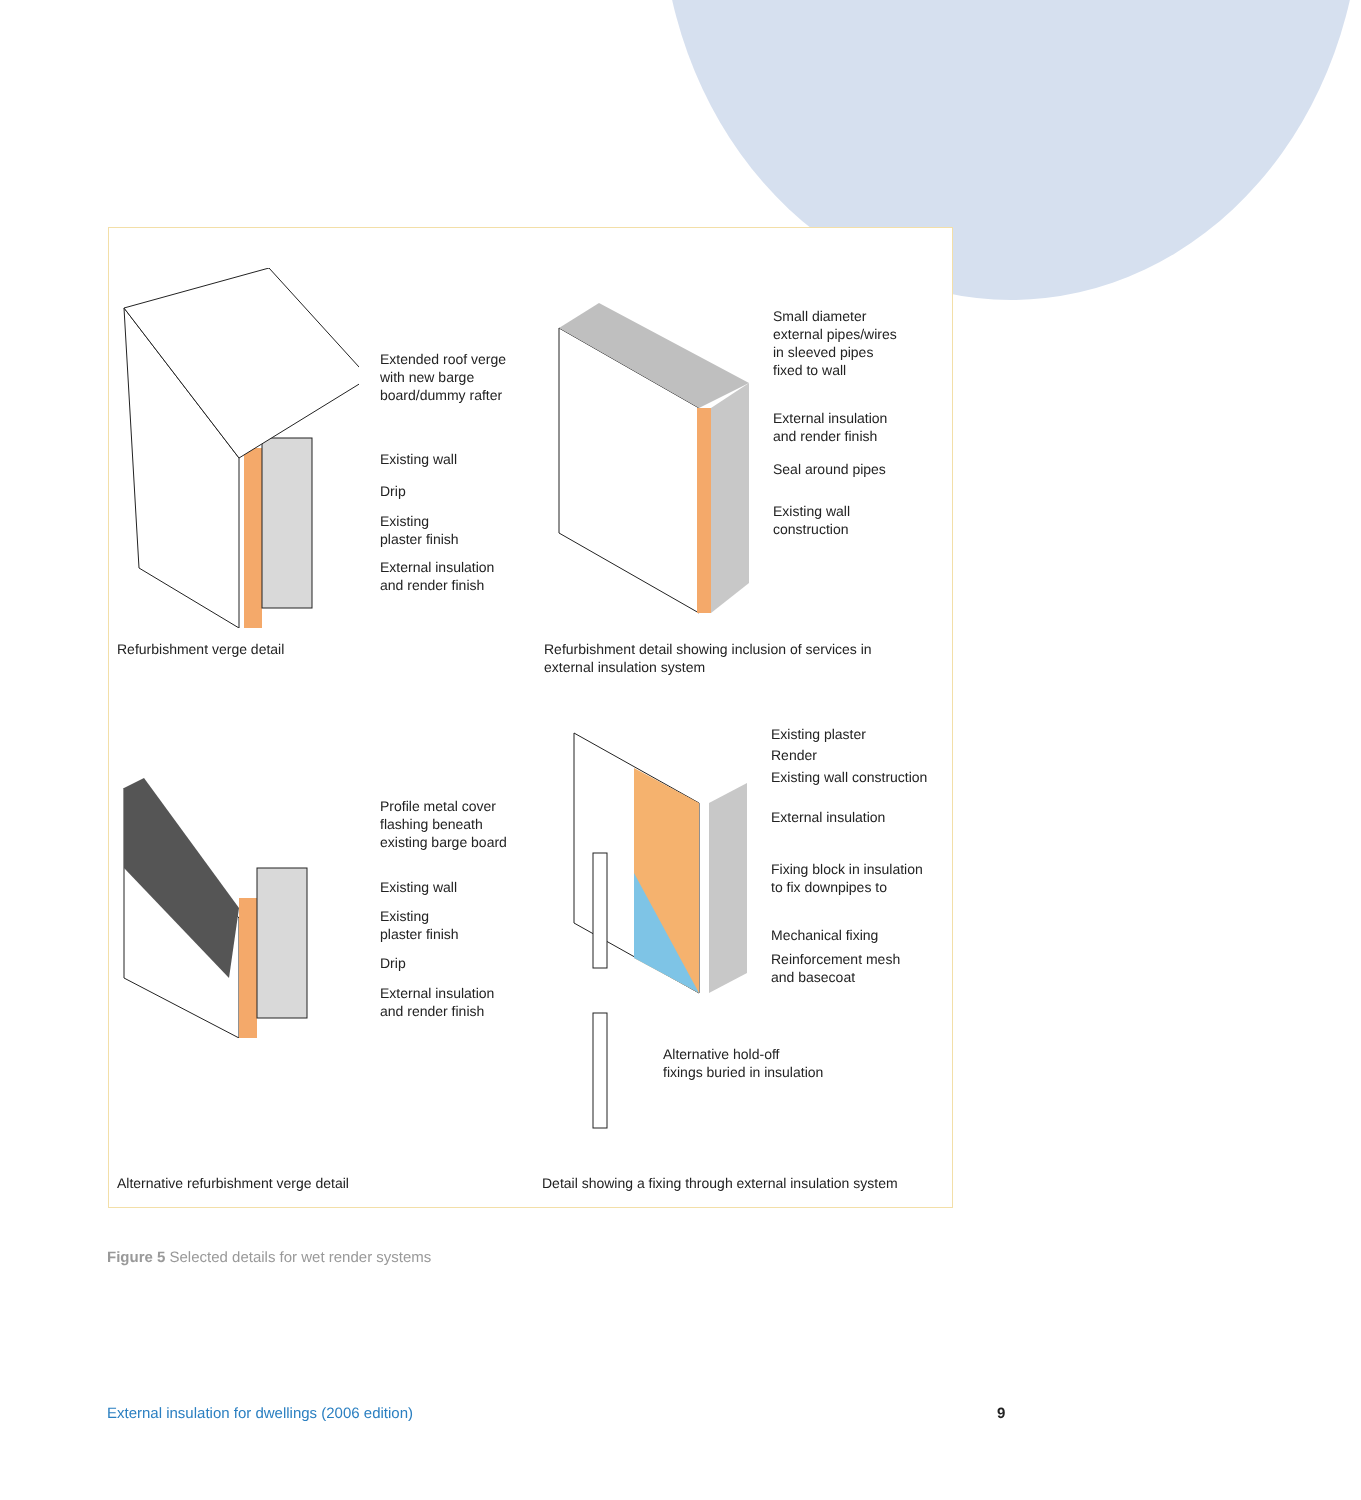Extended roof verge
with new barge
board/dummy rafter
Existing wall
Drip
Existing
plaster finish
External insulation
and render finish
Refurbishment verge detail
Small diameter
external pipes/wires
in sleeved pipes
fixed to wall
External insulation
and render finish
Seal around pipes
Existing wall
construction
Refurbishment detail showing inclusion of services in external insulation system
Profile metal cover
flashing beneath
existing barge board
Existing wall
Existing
plaster finish
Drip
External insulation
and render finish
Existing plaster
Render
Existing wall construction
External insulation
Fixing block in insulation
to fix downpipes to
Mechanical fixing
Reinforcement mesh
and basecoat
Alternative hold-off
fixings buried in insulation
Alternative refurbishment verge detail
Detail showing a fixing through external insulation system
Figure 5 Selected details for wet render systems
External insulation for dwellings (2006 edition)
9